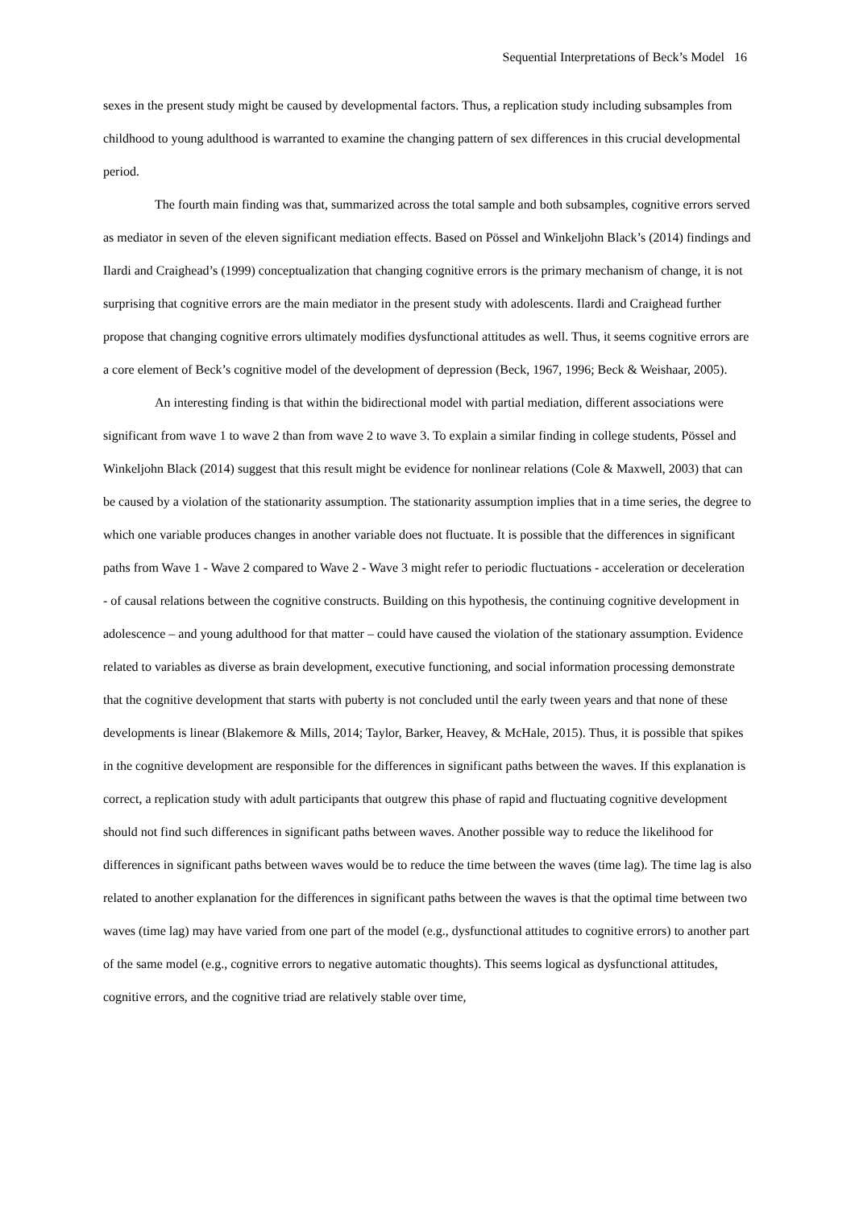Sequential Interpretations of Beck’s Model 16
sexes in the present study might be caused by developmental factors. Thus, a replication study including subsamples from childhood to young adulthood is warranted to examine the changing pattern of sex differences in this crucial developmental period.
The fourth main finding was that, summarized across the total sample and both subsamples, cognitive errors served as mediator in seven of the eleven significant mediation effects. Based on Pössel and Winkeljohn Black’s (2014) findings and Ilardi and Craighead’s (1999) conceptualization that changing cognitive errors is the primary mechanism of change, it is not surprising that cognitive errors are the main mediator in the present study with adolescents. Ilardi and Craighead further propose that changing cognitive errors ultimately modifies dysfunctional attitudes as well. Thus, it seems cognitive errors are a core element of Beck’s cognitive model of the development of depression (Beck, 1967, 1996; Beck & Weishaar, 2005).
An interesting finding is that within the bidirectional model with partial mediation, different associations were significant from wave 1 to wave 2 than from wave 2 to wave 3. To explain a similar finding in college students, Pössel and Winkeljohn Black (2014) suggest that this result might be evidence for nonlinear relations (Cole & Maxwell, 2003) that can be caused by a violation of the stationarity assumption. The stationarity assumption implies that in a time series, the degree to which one variable produces changes in another variable does not fluctuate. It is possible that the differences in significant paths from Wave 1 - Wave 2 compared to Wave 2 - Wave 3 might refer to periodic fluctuations - acceleration or deceleration - of causal relations between the cognitive constructs. Building on this hypothesis, the continuing cognitive development in adolescence – and young adulthood for that matter – could have caused the violation of the stationary assumption. Evidence related to variables as diverse as brain development, executive functioning, and social information processing demonstrate that the cognitive development that starts with puberty is not concluded until the early tween years and that none of these developments is linear (Blakemore & Mills, 2014; Taylor, Barker, Heavey, & McHale, 2015). Thus, it is possible that spikes in the cognitive development are responsible for the differences in significant paths between the waves. If this explanation is correct, a replication study with adult participants that outgrew this phase of rapid and fluctuating cognitive development should not find such differences in significant paths between waves. Another possible way to reduce the likelihood for differences in significant paths between waves would be to reduce the time between the waves (time lag). The time lag is also related to another explanation for the differences in significant paths between the waves is that the optimal time between two waves (time lag) may have varied from one part of the model (e.g., dysfunctional attitudes to cognitive errors) to another part of the same model (e.g., cognitive errors to negative automatic thoughts). This seems logical as dysfunctional attitudes, cognitive errors, and the cognitive triad are relatively stable over time,